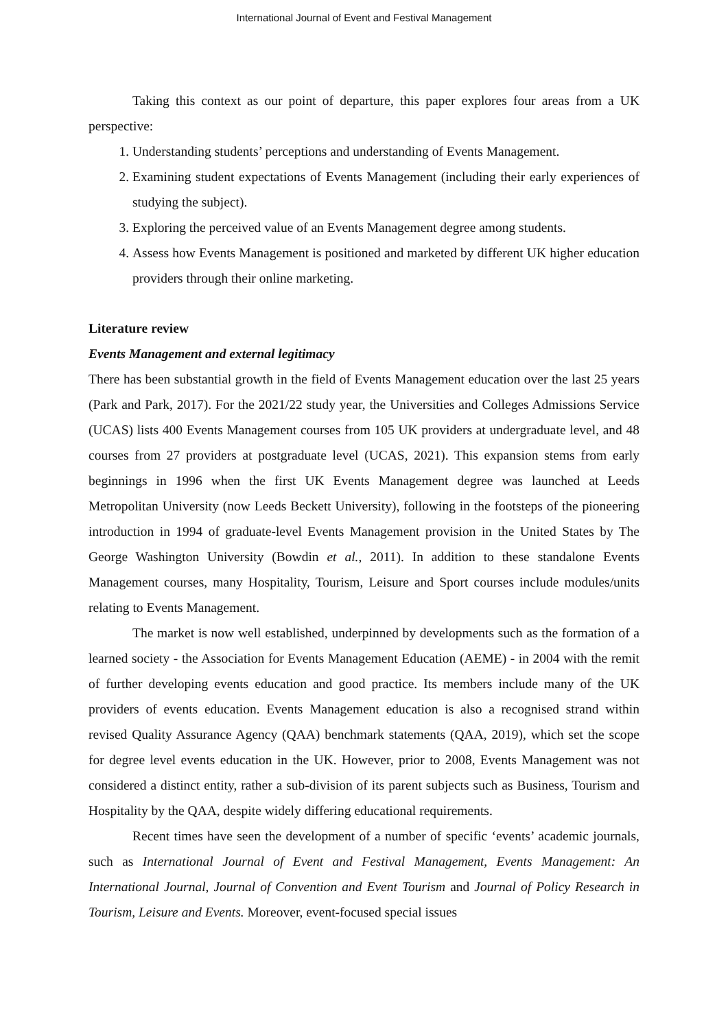International Journal of Event and Festival Management
Taking this context as our point of departure, this paper explores four areas from a UK perspective:
1. Understanding students’ perceptions and understanding of Events Management.
2. Examining student expectations of Events Management (including their early experiences of studying the subject).
3. Exploring the perceived value of an Events Management degree among students.
4. Assess how Events Management is positioned and marketed by different UK higher education providers through their online marketing.
Literature review
Events Management and external legitimacy
There has been substantial growth in the field of Events Management education over the last 25 years (Park and Park, 2017). For the 2021/22 study year, the Universities and Colleges Admissions Service (UCAS) lists 400 Events Management courses from 105 UK providers at undergraduate level, and 48 courses from 27 providers at postgraduate level (UCAS, 2021). This expansion stems from early beginnings in 1996 when the first UK Events Management degree was launched at Leeds Metropolitan University (now Leeds Beckett University), following in the footsteps of the pioneering introduction in 1994 of graduate-level Events Management provision in the United States by The George Washington University (Bowdin et al., 2011). In addition to these standalone Events Management courses, many Hospitality, Tourism, Leisure and Sport courses include modules/units relating to Events Management.
The market is now well established, underpinned by developments such as the formation of a learned society - the Association for Events Management Education (AEME) - in 2004 with the remit of further developing events education and good practice. Its members include many of the UK providers of events education. Events Management education is also a recognised strand within revised Quality Assurance Agency (QAA) benchmark statements (QAA, 2019), which set the scope for degree level events education in the UK. However, prior to 2008, Events Management was not considered a distinct entity, rather a sub-division of its parent subjects such as Business, Tourism and Hospitality by the QAA, despite widely differing educational requirements.
Recent times have seen the development of a number of specific ‘events’ academic journals, such as International Journal of Event and Festival Management, Events Management: An International Journal, Journal of Convention and Event Tourism and Journal of Policy Research in Tourism, Leisure and Events. Moreover, event-focused special issues